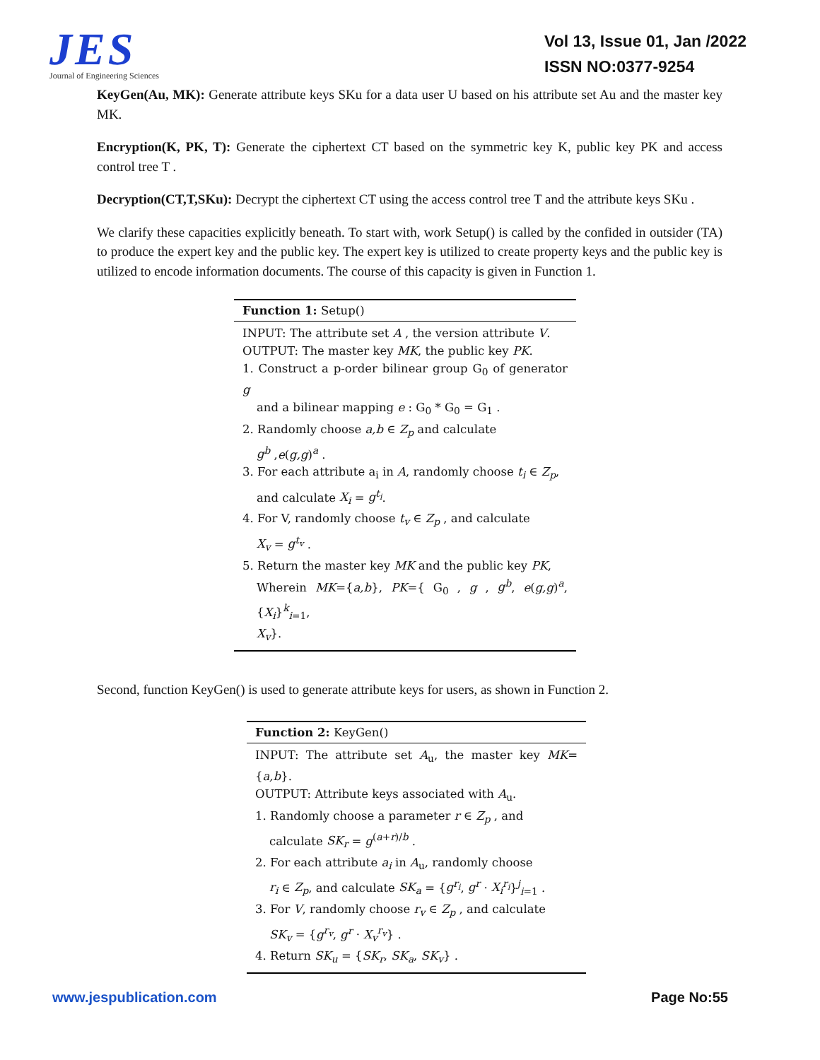JES
Journal of Engineering Sciences
Vol 13, Issue 01, Jan /2022
ISSN NO:0377-9254
KeyGen(Au, MK): Generate attribute keys SKu for a data user U based on his attribute set Au and the master key MK.
Encryption(K, PK, T): Generate the ciphertext CT based on the symmetric key K, public key PK and access control tree T .
Decryption(CT,T,SKu): Decrypt the ciphertext CT using the access control tree T and the attribute keys SKu .
We clarify these capacities explicitly beneath. To start with, work Setup() is called by the confided in outsider (TA) to produce the expert key and the public key. The expert key is utilized to create property keys and the public key is utilized to encode information documents. The course of this capacity is given in Function 1.
Function 1: Setup()
INPUT: The attribute set A , the version attribute V.
OUTPUT: The master key MK, the public key PK.
1. Construct a p-order bilinear group G<sub>0</sub> of generator g
and a bilinear mapping e : G<sub>0</sub> * G<sub>0</sub> = G<sub>1</sub> .
2. Randomly choose a,b ∈ Z<sub>p</sub> and calculate
g<sup>b</sup> ,e(g,g)<sup>a</sup> .
3. For each attribute a<sub>i</sub> in A, randomly choose t<sub>i</sub> ∈ Z<sub>p</sub>,
and calculate X<sub>i</sub> = g<sup>t<sub>i</sub></sup>.
4. For V, randomly choose t<sub>v</sub> ∈ Z<sub>p</sub> , and calculate
X<sub>v</sub> = g<sup>t<sub>v</sub></sup> .
5. Return the master key MK and the public key PK,
Wherein MK={a,b}, PK={ G<sub>0</sub> , g , g<sup>b</sup>, e(g,g)<sup>a</sup>, {X<sub>i</sub>}<sup>k</sup><sub>i=1</sub>,
X<sub>v</sub>}.
Second, function KeyGen() is used to generate attribute keys for users, as shown in Function 2.
Function 2: KeyGen()
INPUT: The attribute set A<sub>u</sub>, the master key MK={a,b}.
OUTPUT: Attribute keys associated with A<sub>u</sub>.
1. Randomly choose a parameter r ∈ Z<sub>p</sub> , and
calculate SK<sub>r</sub> = g<sup>(a+r)/b</sup> .
2. For each attribute a<sub>i</sub> in A<sub>u</sub>, randomly choose
r<sub>i</sub> ∈ Z<sub>p</sub>, and calculate SK<sub>a</sub> = {g<sup>r<sub>i</sub></sup>, g<sup>r</sup> · X<sub>i</sub><sup>r<sub>i</sub></sup>}<sup>j</sup><sub>i=1</sub> .
3. For V, randomly choose r<sub>v</sub> ∈ Z<sub>p</sub> , and calculate
SK<sub>v</sub> = {g<sup>r<sub>v</sub></sup>, g<sup>r</sup> · X<sub>v</sub><sup>r<sub>v</sub></sup>} .
4. Return SK<sub>u</sub> = {SK<sub>r</sub>, SK<sub>a</sub>, SK<sub>v</sub>} .
www.jespublication.com Page No:55